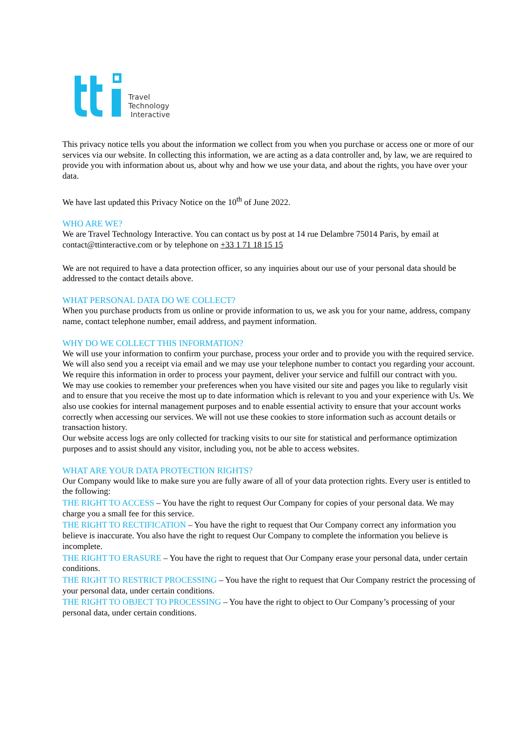Travel
Technology
Interactive
This privacy notice tells you about the information we collect from you when you purchase or access one or more of our services via our website. In collecting this information, we are acting as a data controller and, by law, we are required to provide you with information about us, about why and how we use your data, and about the rights, you have over your data.
We have last updated this Privacy Notice on the 10<sup>th</sup> of June 2022.
WHO ARE WE?
We are Travel Technology Interactive. You can contact us by post at 14 rue Delambre 75014 Paris, by email at contact@ttinteractive.com or by telephone on +33 1 71 18 15 15
We are not required to have a data protection officer, so any inquiries about our use of your personal data should be addressed to the contact details above.
WHAT PERSONAL DATA DO WE COLLECT?
When you purchase products from us online or provide information to us, we ask you for your name, address, company name, contact telephone number, email address, and payment information.
WHY DO WE COLLECT THIS INFORMATION?
We will use your information to confirm your purchase, process your order and to provide you with the required service. We will also send you a receipt via email and we may use your telephone number to contact you regarding your account.
We require this information in order to process your payment, deliver your service and fulfill our contract with you.
We may use cookies to remember your preferences when you have visited our site and pages you like to regularly visit and to ensure that you receive the most up to date information which is relevant to you and your experience with Us. We also use cookies for internal management purposes and to enable essential activity to ensure that your account works correctly when accessing our services. We will not use these cookies to store information such as account details or transaction history.
Our website access logs are only collected for tracking visits to our site for statistical and performance optimization purposes and to assist should any visitor, including you, not be able to access websites.
WHAT ARE YOUR DATA PROTECTION RIGHTS?
Our Company would like to make sure you are fully aware of all of your data protection rights. Every user is entitled to the following:
THE RIGHT TO ACCESS – You have the right to request Our Company for copies of your personal data. We may charge you a small fee for this service.
THE RIGHT TO RECTIFICATION – You have the right to request that Our Company correct any information you believe is inaccurate. You also have the right to request Our Company to complete the information you believe is incomplete.
THE RIGHT TO ERASURE – You have the right to request that Our Company erase your personal data, under certain conditions.
THE RIGHT TO RESTRICT PROCESSING – You have the right to request that Our Company restrict the processing of your personal data, under certain conditions.
THE RIGHT TO OBJECT TO PROCESSING – You have the right to object to Our Company’s processing of your personal data, under certain conditions.